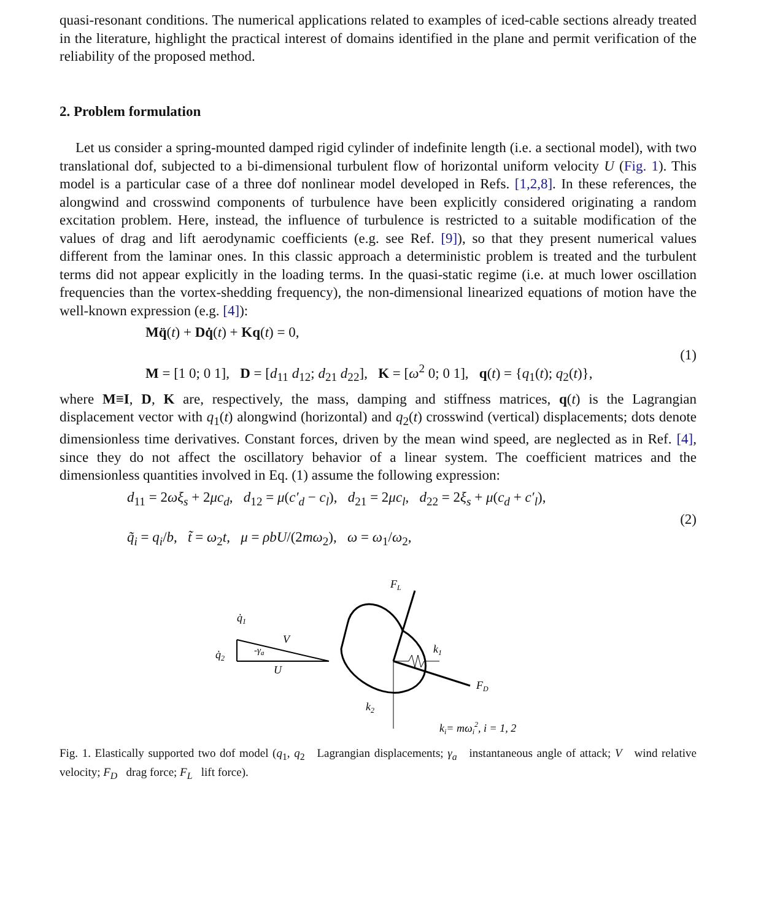quasi-resonant conditions. The numerical applications related to examples of iced-cable sections already treated in the literature, highlight the practical interest of domains identified in the plane and permit verification of the reliability of the proposed method.
2. Problem formulation
Let us consider a spring-mounted damped rigid cylinder of indefinite length (i.e. a sectional model), with two translational dof, subjected to a bi-dimensional turbulent flow of horizontal uniform velocity U (Fig. 1). This model is a particular case of a three dof nonlinear model developed in Refs. [1,2,8]. In these references, the alongwind and crosswind components of turbulence have been explicitly considered originating a random excitation problem. Here, instead, the influence of turbulence is restricted to a suitable modification of the values of drag and lift aerodynamic coefficients (e.g. see Ref. [9]), so that they present numerical values different from the laminar ones. In this classic approach a deterministic problem is treated and the turbulent terms did not appear explicitly in the loading terms. In the quasi-static regime (i.e. at much lower oscillation frequencies than the vortex-shedding frequency), the non-dimensional linearized equations of motion have the well-known expression (e.g. [4]):
Mq̈(t) + Dq̇(t) + Kq(t) = 0,
M = [1 0; 0 1], D = [d<sub>11</sub> d<sub>12</sub>; d<sub>21</sub> d<sub>22</sub>], K = [ω<sup>2</sup> 0; 0 1], q(t) = {q<sub>1</sub>(t); q<sub>2</sub>(t)},
(1)
where M≡I, D, K are, respectively, the mass, damping and stiffness matrices, q(t) is the Lagrangian displacement vector with q<sub>1</sub>(t) alongwind (horizontal) and q<sub>2</sub>(t) crosswind (vertical) displacements; dots denote dimensionless time derivatives. Constant forces, driven by the mean wind speed, are neglected as in Ref. [4], since they do not affect the oscillatory behavior of a linear system. The coefficient matrices and the dimensionless quantities involved in Eq. (1) assume the following expression:
d<sub>11</sub> = 2ωξ<sub>s</sub> + 2μc<sub>d</sub>, d<sub>12</sub> = μ(c′<sub>d</sub> − c<sub>l</sub>), d<sub>21</sub> = 2μc<sub>l</sub>, d<sub>22</sub> = 2ξ<sub>s</sub> + μ(c<sub>d</sub> + c′<sub>l</sub>),
q̃<sub>i</sub> = q<sub>i</sub>/b, t̃ = ω<sub>2</sub>t, μ = ρbU/(2mω<sub>2</sub>), ω = ω<sub>1</sub>/ω<sub>2</sub>,
(2)
FL
FD
k1
k2
q̇1
q̇2
V
U
-γa
ki= mωi2, i = 1, 2
Fig. 1. Elastically supported two dof model (q<sub>1</sub>, q<sub>2</sub> Lagrangian displacements; γ<sub>a</sub> instantaneous angle of attack; V wind relative velocity; F<sub>D</sub> drag force; F<sub>L</sub> lift force).